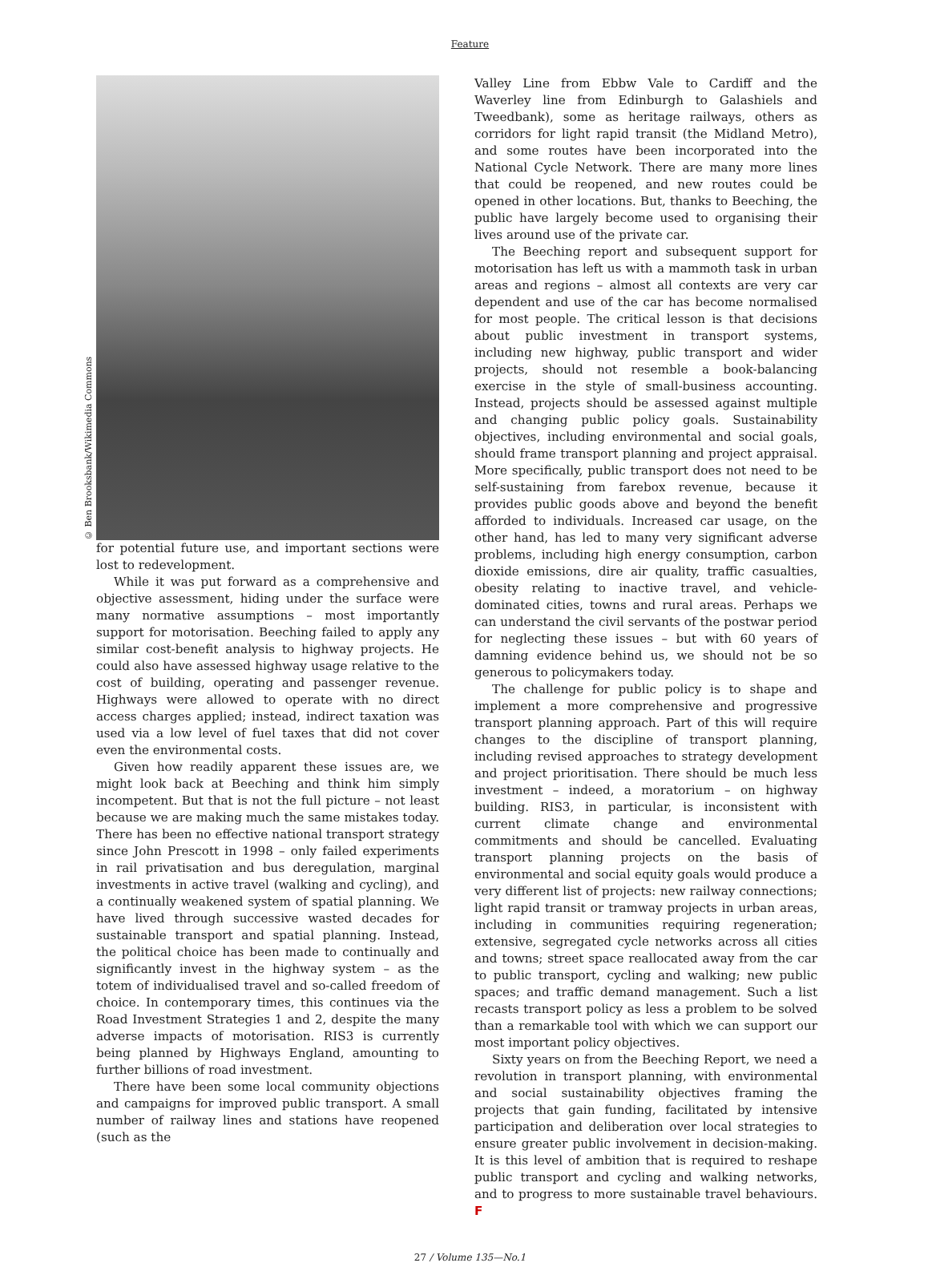Feature
© Ben Brooksbank/Wikimedia Commons
for potential future use, and important sections were lost to redevelopment.
While it was put forward as a comprehensive and objective assessment, hiding under the surface were many normative assumptions – most importantly support for motorisation. Beeching failed to apply any similar cost-benefit analysis to highway projects. He could also have assessed highway usage relative to the cost of building, operating and passenger revenue. Highways were allowed to operate with no direct access charges applied; instead, indirect taxation was used via a low level of fuel taxes that did not cover even the environmental costs.
Given how readily apparent these issues are, we might look back at Beeching and think him simply incompetent. But that is not the full picture – not least because we are making much the same mistakes today. There has been no effective national transport strategy since John Prescott in 1998 – only failed experiments in rail privatisation and bus deregulation, marginal investments in active travel (walking and cycling), and a continually weakened system of spatial planning. We have lived through successive wasted decades for sustainable transport and spatial planning. Instead, the political choice has been made to continually and significantly invest in the highway system – as the totem of individualised travel and so-called freedom of choice. In contemporary times, this continues via the Road Investment Strategies 1 and 2, despite the many adverse impacts of motorisation. RIS3 is currently being planned by Highways England, amounting to further billions of road investment.
There have been some local community objections and campaigns for improved public transport. A small number of railway lines and stations have reopened (such as the
Valley Line from Ebbw Vale to Cardiff and the Waverley line from Edinburgh to Galashiels and Tweedbank), some as heritage railways, others as corridors for light rapid transit (the Midland Metro), and some routes have been incorporated into the National Cycle Network. There are many more lines that could be reopened, and new routes could be opened in other locations. But, thanks to Beeching, the public have largely become used to organising their lives around use of the private car.
The Beeching report and subsequent support for motorisation has left us with a mammoth task in urban areas and regions – almost all contexts are very car dependent and use of the car has become normalised for most people. The critical lesson is that decisions about public investment in transport systems, including new highway, public transport and wider projects, should not resemble a book-balancing exercise in the style of small-business accounting. Instead, projects should be assessed against multiple and changing public policy goals. Sustainability objectives, including environmental and social goals, should frame transport planning and project appraisal. More specifically, public transport does not need to be self-sustaining from farebox revenue, because it provides public goods above and beyond the benefit afforded to individuals. Increased car usage, on the other hand, has led to many very significant adverse problems, including high energy consumption, carbon dioxide emissions, dire air quality, traffic casualties, obesity relating to inactive travel, and vehicle-dominated cities, towns and rural areas. Perhaps we can understand the civil servants of the postwar period for neglecting these issues – but with 60 years of damning evidence behind us, we should not be so generous to policymakers today.
The challenge for public policy is to shape and implement a more comprehensive and progressive transport planning approach. Part of this will require changes to the discipline of transport planning, including revised approaches to strategy development and project prioritisation. There should be much less investment – indeed, a moratorium – on highway building. RIS3, in particular, is inconsistent with current climate change and environmental commitments and should be cancelled. Evaluating transport planning projects on the basis of environmental and social equity goals would produce a very different list of projects: new railway connections; light rapid transit or tramway projects in urban areas, including in communities requiring regeneration; extensive, segregated cycle networks across all cities and towns; street space reallocated away from the car to public transport, cycling and walking; new public spaces; and traffic demand management. Such a list recasts transport policy as less a problem to be solved than a remarkable tool with which we can support our most important policy objectives.
Sixty years on from the Beeching Report, we need a revolution in transport planning, with environmental and social sustainability objectives framing the projects that gain funding, facilitated by intensive participation and deliberation over local strategies to ensure greater public involvement in decision-making. It is this level of ambition that is required to reshape public transport and cycling and walking networks, and to progress to more sustainable travel behaviours. F
27 / Volume 135—No.1